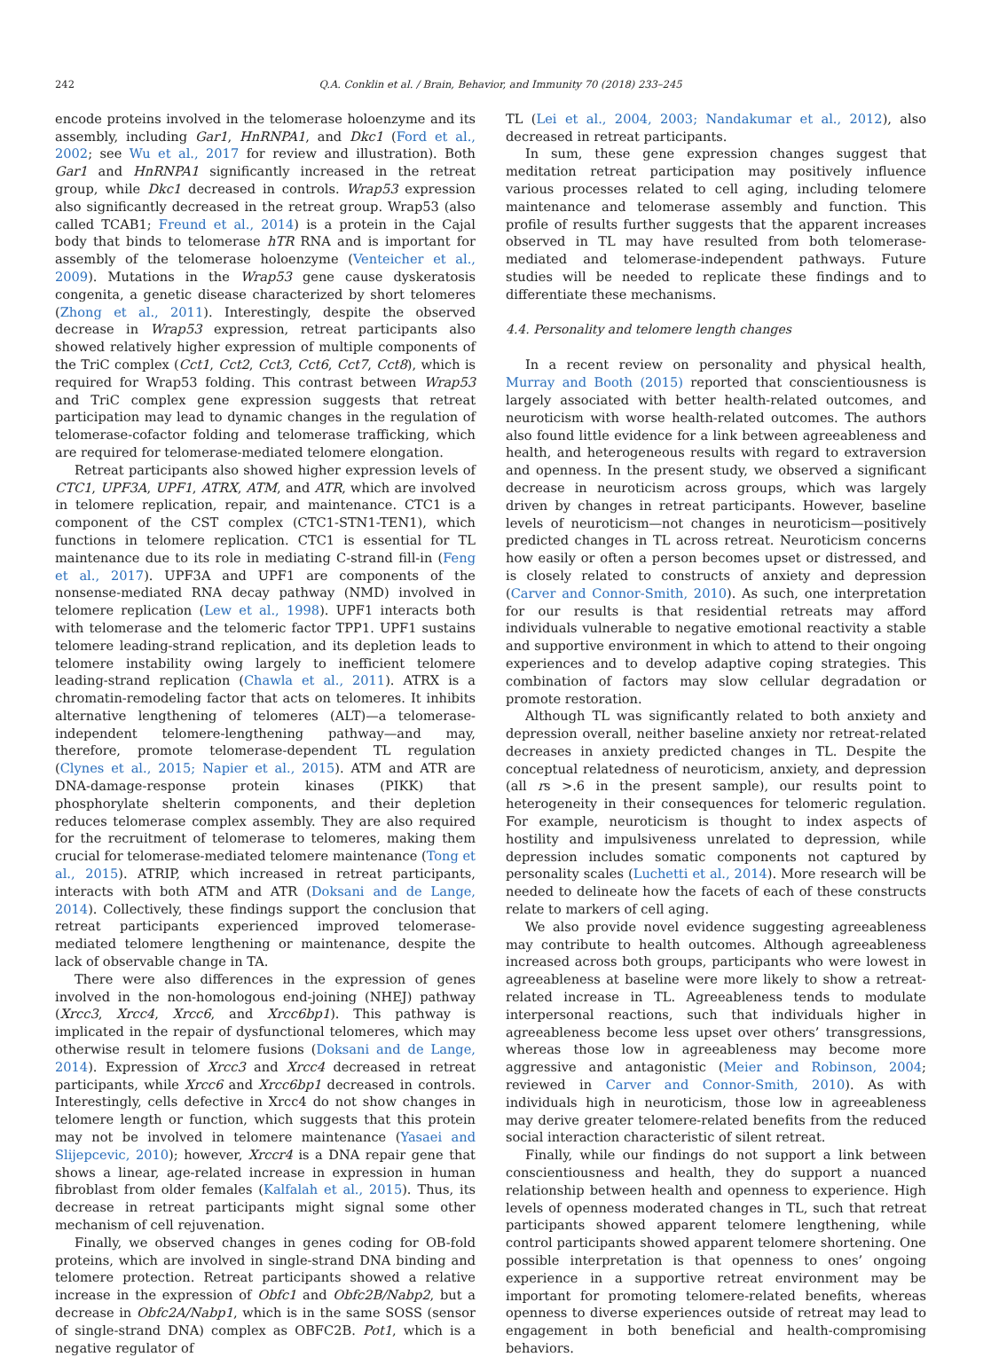242 Q.A. Conklin et al. / Brain, Behavior, and Immunity 70 (2018) 233–245
encode proteins involved in the telomerase holoenzyme and its assembly, including Gar1, HnRNPA1, and Dkc1 (Ford et al., 2002; see Wu et al., 2017 for review and illustration). Both Gar1 and HnRNPA1 significantly increased in the retreat group, while Dkc1 decreased in controls. Wrap53 expression also significantly decreased in the retreat group. Wrap53 (also called TCAB1; Freund et al., 2014) is a protein in the Cajal body that binds to telomerase hTR RNA and is important for assembly of the telomerase holoenzyme (Venteicher et al., 2009). Mutations in the Wrap53 gene cause dyskeratosis congenita, a genetic disease characterized by short telomeres (Zhong et al., 2011). Interestingly, despite the observed decrease in Wrap53 expression, retreat participants also showed relatively higher expression of multiple components of the TriC complex (Cct1, Cct2, Cct3, Cct6, Cct7, Cct8), which is required for Wrap53 folding. This contrast between Wrap53 and TriC complex gene expression suggests that retreat participation may lead to dynamic changes in the regulation of telomerase-cofactor folding and telomerase trafficking, which are required for telomerase-mediated telomere elongation.
Retreat participants also showed higher expression levels of CTC1, UPF3A, UPF1, ATRX, ATM, and ATR, which are involved in telomere replication, repair, and maintenance. CTC1 is a component of the CST complex (CTC1-STN1-TEN1), which functions in telomere replication. CTC1 is essential for TL maintenance due to its role in mediating C-strand fill-in (Feng et al., 2017). UPF3A and UPF1 are components of the nonsense-mediated RNA decay pathway (NMD) involved in telomere replication (Lew et al., 1998). UPF1 interacts both with telomerase and the telomeric factor TPP1. UPF1 sustains telomere leading-strand replication, and its depletion leads to telomere instability owing largely to inefficient telomere leading-strand replication (Chawla et al., 2011). ATRX is a chromatin-remodeling factor that acts on telomeres. It inhibits alternative lengthening of telomeres (ALT)—a telomerase-independent telomere-lengthening pathway—and may, therefore, promote telomerase-dependent TL regulation (Clynes et al., 2015; Napier et al., 2015). ATM and ATR are DNA-damage-response protein kinases (PIKK) that phosphorylate shelterin components, and their depletion reduces telomerase complex assembly. They are also required for the recruitment of telomerase to telomeres, making them crucial for telomerase-mediated telomere maintenance (Tong et al., 2015). ATRIP, which increased in retreat participants, interacts with both ATM and ATR (Doksani and de Lange, 2014). Collectively, these findings support the conclusion that retreat participants experienced improved telomerase-mediated telomere lengthening or maintenance, despite the lack of observable change in TA.
There were also differences in the expression of genes involved in the non-homologous end-joining (NHEJ) pathway (Xrcc3, Xrcc4, Xrcc6, and Xrcc6bp1). This pathway is implicated in the repair of dysfunctional telomeres, which may otherwise result in telomere fusions (Doksani and de Lange, 2014). Expression of Xrcc3 and Xrcc4 decreased in retreat participants, while Xrcc6 and Xrcc6bp1 decreased in controls. Interestingly, cells defective in Xrcc4 do not show changes in telomere length or function, which suggests that this protein may not be involved in telomere maintenance (Yasaei and Slijepcevic, 2010); however, Xrccr4 is a DNA repair gene that shows a linear, age-related increase in expression in human fibroblast from older females (Kalfalah et al., 2015). Thus, its decrease in retreat participants might signal some other mechanism of cell rejuvenation.
Finally, we observed changes in genes coding for OB-fold proteins, which are involved in single-strand DNA binding and telomere protection. Retreat participants showed a relative increase in the expression of Obfc1 and Obfc2B/Nabp2, but a decrease in Obfc2A/Nabp1, which is in the same SOSS (sensor of single-strand DNA) complex as OBFC2B. Pot1, which is a negative regulator of
TL (Lei et al., 2004, 2003; Nandakumar et al., 2012), also decreased in retreat participants.
In sum, these gene expression changes suggest that meditation retreat participation may positively influence various processes related to cell aging, including telomere maintenance and telomerase assembly and function. This profile of results further suggests that the apparent increases observed in TL may have resulted from both telomerase-mediated and telomerase-independent pathways. Future studies will be needed to replicate these findings and to differentiate these mechanisms.
4.4. Personality and telomere length changes
In a recent review on personality and physical health, Murray and Booth (2015) reported that conscientiousness is largely associated with better health-related outcomes, and neuroticism with worse health-related outcomes. The authors also found little evidence for a link between agreeableness and health, and heterogeneous results with regard to extraversion and openness. In the present study, we observed a significant decrease in neuroticism across groups, which was largely driven by changes in retreat participants. However, baseline levels of neuroticism—not changes in neuroticism—positively predicted changes in TL across retreat. Neuroticism concerns how easily or often a person becomes upset or distressed, and is closely related to constructs of anxiety and depression (Carver and Connor-Smith, 2010). As such, one interpretation for our results is that residential retreats may afford individuals vulnerable to negative emotional reactivity a stable and supportive environment in which to attend to their ongoing experiences and to develop adaptive coping strategies. This combination of factors may slow cellular degradation or promote restoration.
Although TL was significantly related to both anxiety and depression overall, neither baseline anxiety nor retreat-related decreases in anxiety predicted changes in TL. Despite the conceptual relatedness of neuroticism, anxiety, and depression (all rs >.6 in the present sample), our results point to heterogeneity in their consequences for telomeric regulation. For example, neuroticism is thought to index aspects of hostility and impulsiveness unrelated to depression, while depression includes somatic components not captured by personality scales (Luchetti et al., 2014). More research will be needed to delineate how the facets of each of these constructs relate to markers of cell aging.
We also provide novel evidence suggesting agreeableness may contribute to health outcomes. Although agreeableness increased across both groups, participants who were lowest in agreeableness at baseline were more likely to show a retreat-related increase in TL. Agreeableness tends to modulate interpersonal reactions, such that individuals higher in agreeableness become less upset over others’ transgressions, whereas those low in agreeableness may become more aggressive and antagonistic (Meier and Robinson, 2004; reviewed in Carver and Connor-Smith, 2010). As with individuals high in neuroticism, those low in agreeableness may derive greater telomere-related benefits from the reduced social interaction characteristic of silent retreat.
Finally, while our findings do not support a link between conscientiousness and health, they do support a nuanced relationship between health and openness to experience. High levels of openness moderated changes in TL, such that retreat participants showed apparent telomere lengthening, while control participants showed apparent telomere shortening. One possible interpretation is that openness to ones’ ongoing experience in a supportive retreat environment may be important for promoting telomere-related benefits, whereas openness to diverse experiences outside of retreat may lead to engagement in both beneficial and health-compromising behaviors.